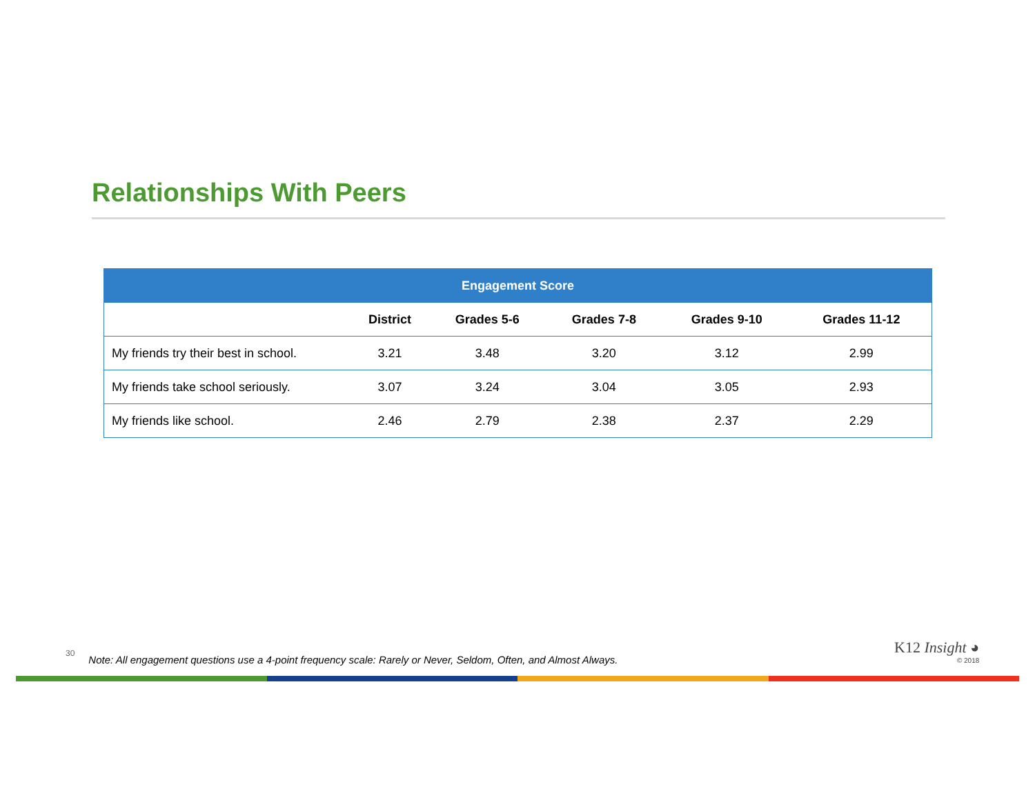Relationships With Peers
| Engagement Score | | | | | |
| --- | --- | --- | --- | --- | --- |
| | District | Grades 5-6 | Grades 7-8 | Grades 9-10 | Grades 11-12 |
| My friends try their best in school. | 3.21 | 3.48 | 3.20 | 3.12 | 2.99 |
| My friends take school seriously. | 3.07 | 3.24 | 3.04 | 3.05 | 2.93 |
| My friends like school. | 2.46 | 2.79 | 2.38 | 2.37 | 2.29 |
30 Note: All engagement questions use a 4-point frequency scale: Rarely or Never, Seldom, Often, and Almost Always.
K12 Insight ◕
© 2018